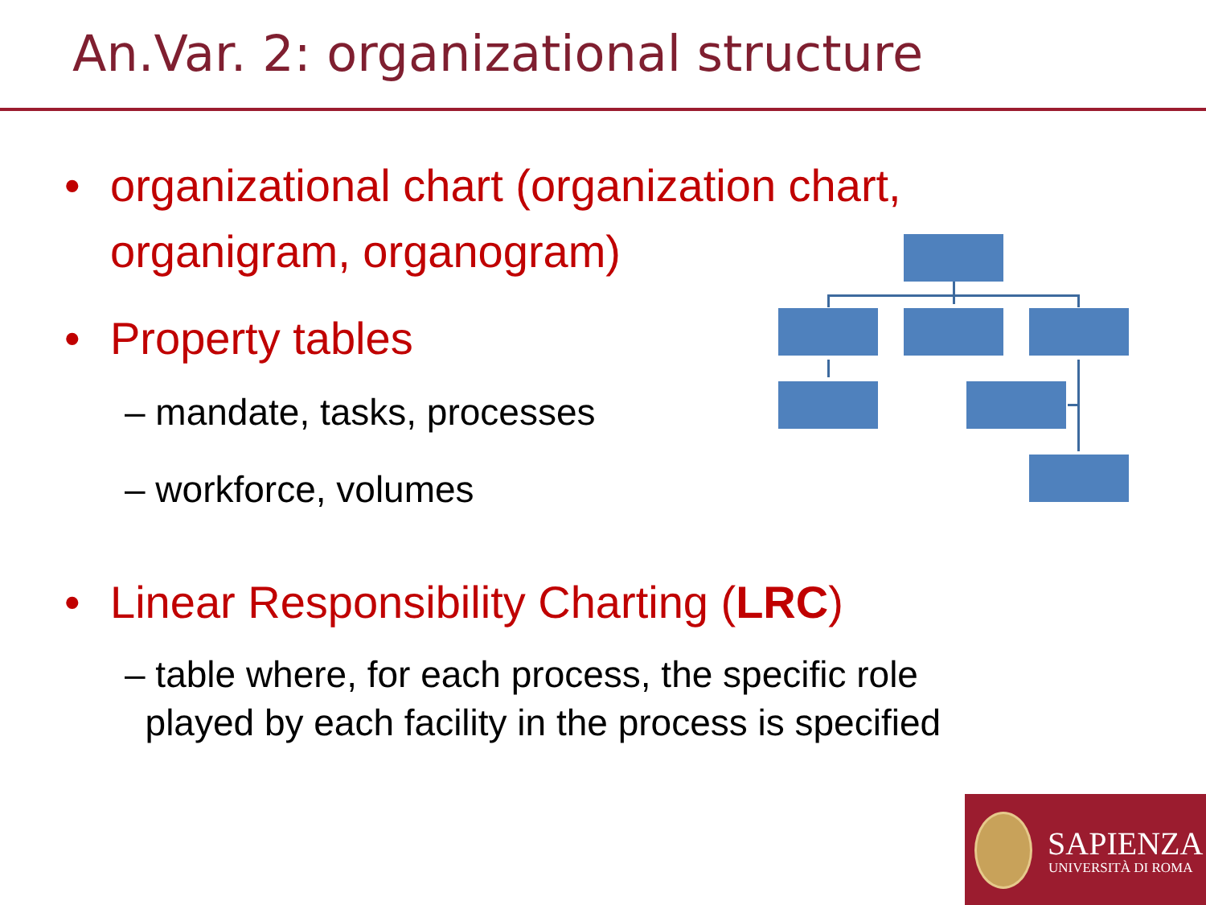An.Var. 2: organizational structure
• organizational chart (organization chart,
organigram, organogram)
• Property tables
– mandate, tasks, processes
– workforce, volumes
• Linear Responsibility Charting (LRC)
– table where, for each process, the specific role
played by each facility in the process is specified
SAPIENZA
UNIVERSITÀ DI ROMA